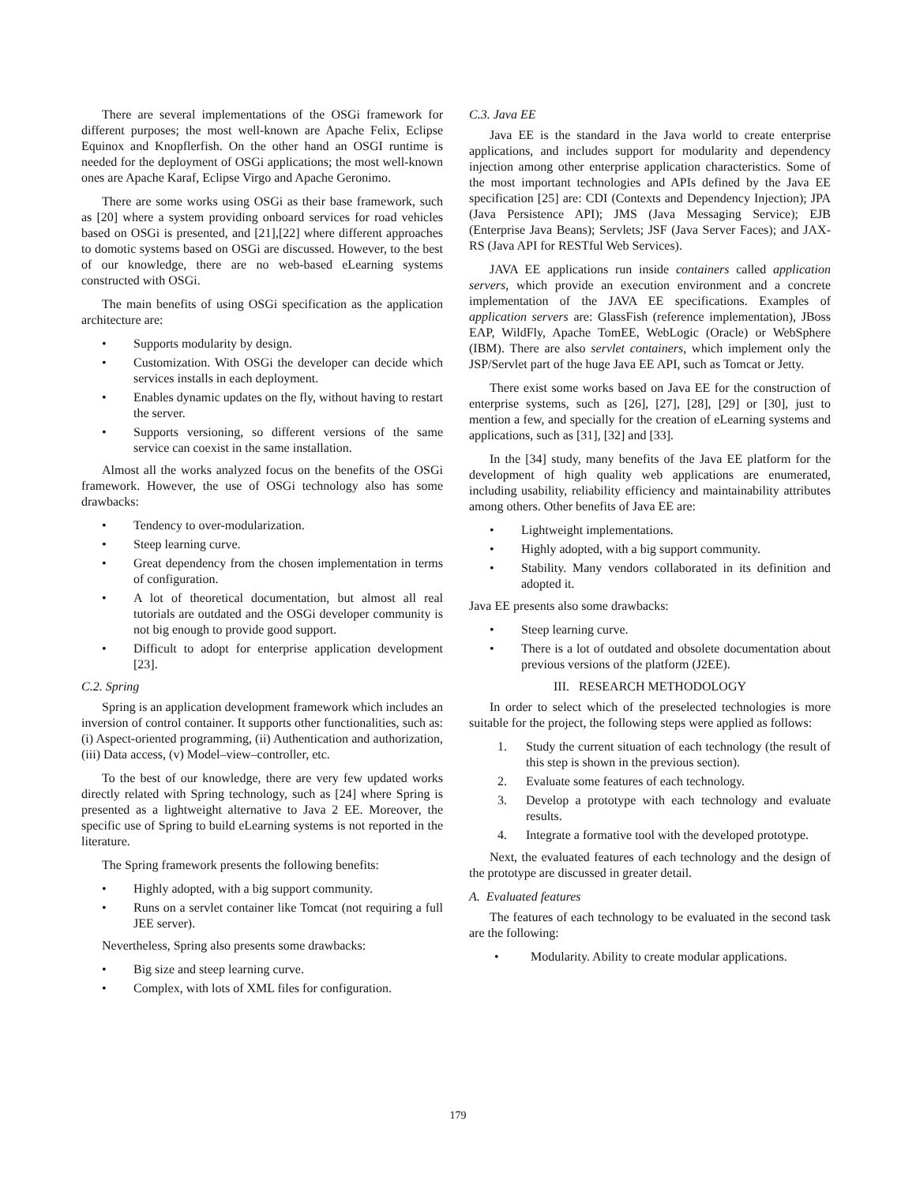There are several implementations of the OSGi framework for different purposes; the most well-known are Apache Felix, Eclipse Equinox and Knopflerfish. On the other hand an OSGI runtime is needed for the deployment of OSGi applications; the most well-known ones are Apache Karaf, Eclipse Virgo and Apache Geronimo.
There are some works using OSGi as their base framework, such as [20] where a system providing onboard services for road vehicles based on OSGi is presented, and [21],[22] where different approaches to domotic systems based on OSGi are discussed. However, to the best of our knowledge, there are no web-based eLearning systems constructed with OSGi.
The main benefits of using OSGi specification as the application architecture are:
• Supports modularity by design.
• Customization. With OSGi the developer can decide which services installs in each deployment.
• Enables dynamic updates on the fly, without having to restart the server.
• Supports versioning, so different versions of the same service can coexist in the same installation.
Almost all the works analyzed focus on the benefits of the OSGi framework. However, the use of OSGi technology also has some drawbacks:
• Tendency to over-modularization.
• Steep learning curve.
• Great dependency from the chosen implementation in terms of configuration.
• A lot of theoretical documentation, but almost all real tutorials are outdated and the OSGi developer community is not big enough to provide good support.
• Difficult to adopt for enterprise application development [23].
C.2. Spring
Spring is an application development framework which includes an inversion of control container. It supports other functionalities, such as: (i) Aspect-oriented programming, (ii) Authentication and authorization, (iii) Data access, (v) Model–view–controller, etc.
To the best of our knowledge, there are very few updated works directly related with Spring technology, such as [24] where Spring is presented as a lightweight alternative to Java 2 EE. Moreover, the specific use of Spring to build eLearning systems is not reported in the literature.
The Spring framework presents the following benefits:
• Highly adopted, with a big support community.
• Runs on a servlet container like Tomcat (not requiring a full JEE server).
Nevertheless, Spring also presents some drawbacks:
• Big size and steep learning curve.
• Complex, with lots of XML files for configuration.
C.3. Java EE
Java EE is the standard in the Java world to create enterprise applications, and includes support for modularity and dependency injection among other enterprise application characteristics. Some of the most important technologies and APIs defined by the Java EE specification [25] are: CDI (Contexts and Dependency Injection); JPA (Java Persistence API); JMS (Java Messaging Service); EJB (Enterprise Java Beans); Servlets; JSF (Java Server Faces); and JAX-RS (Java API for RESTful Web Services).
JAVA EE applications run inside containers called application servers, which provide an execution environment and a concrete implementation of the JAVA EE specifications. Examples of application servers are: GlassFish (reference implementation), JBoss EAP, WildFly, Apache TomEE, WebLogic (Oracle) or WebSphere (IBM). There are also servlet containers, which implement only the JSP/Servlet part of the huge Java EE API, such as Tomcat or Jetty.
There exist some works based on Java EE for the construction of enterprise systems, such as [26], [27], [28], [29] or [30], just to mention a few, and specially for the creation of eLearning systems and applications, such as [31], [32] and [33].
In the [34] study, many benefits of the Java EE platform for the development of high quality web applications are enumerated, including usability, reliability efficiency and maintainability attributes among others. Other benefits of Java EE are:
• Lightweight implementations.
• Highly adopted, with a big support community.
• Stability. Many vendors collaborated in its definition and adopted it.
Java EE presents also some drawbacks:
• Steep learning curve.
• There is a lot of outdated and obsolete documentation about previous versions of the platform (J2EE).
III. RESEARCH METHODOLOGY
In order to select which of the preselected technologies is more suitable for the project, the following steps were applied as follows:
1. Study the current situation of each technology (the result of this step is shown in the previous section).
2. Evaluate some features of each technology.
3. Develop a prototype with each technology and evaluate results.
4. Integrate a formative tool with the developed prototype.
Next, the evaluated features of each technology and the design of the prototype are discussed in greater detail.
A. Evaluated features
The features of each technology to be evaluated in the second task are the following:
• Modularity. Ability to create modular applications.
179